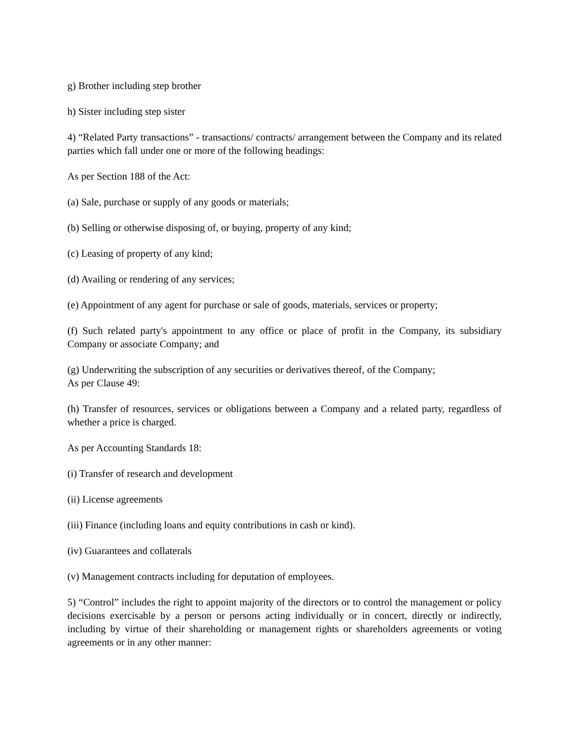g) Brother including step brother
h) Sister including step sister
4) “Related Party transactions” - transactions/ contracts/ arrangement between the Company and its related parties which fall under one or more of the following headings:
As per Section 188 of the Act:
(a) Sale, purchase or supply of any goods or materials;
(b) Selling or otherwise disposing of, or buying, property of any kind;
(c) Leasing of property of any kind;
(d) Availing or rendering of any services;
(e) Appointment of any agent for purchase or sale of goods, materials, services or property;
(f) Such related party's appointment to any office or place of profit in the Company, its subsidiary Company or associate Company; and
(g) Underwriting the subscription of any securities or derivatives thereof, of the Company;
As per Clause 49:
(h) Transfer of resources, services or obligations between a Company and a related party, regardless of whether a price is charged.
As per Accounting Standards 18:
(i) Transfer of research and development
(ii) License agreements
(iii) Finance (including loans and equity contributions in cash or kind).
(iv) Guarantees and collaterals
(v) Management contracts including for deputation of employees.
5) “Control” includes the right to appoint majority of the directors or to control the management or policy decisions exercisable by a person or persons acting individually or in concert, directly or indirectly, including by virtue of their shareholding or management rights or shareholders agreements or voting agreements or in any other manner: